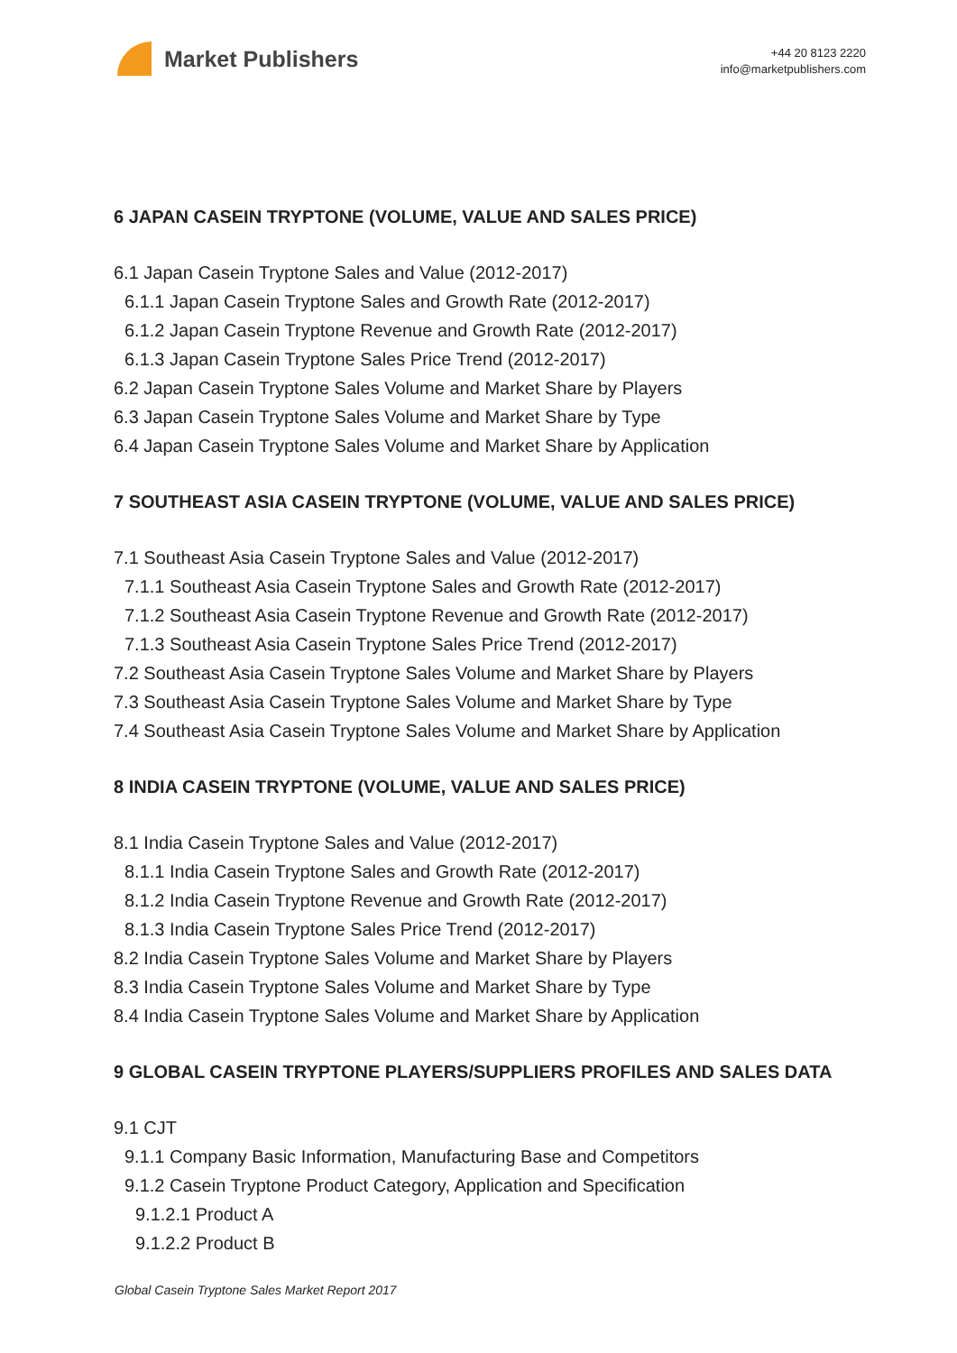Market Publishers
+44 20 8123 2220
info@marketpublishers.com
6 JAPAN CASEIN TRYPTONE (VOLUME, VALUE AND SALES PRICE)
6.1 Japan Casein Tryptone Sales and Value (2012-2017)
6.1.1 Japan Casein Tryptone Sales and Growth Rate (2012-2017)
6.1.2 Japan Casein Tryptone Revenue and Growth Rate (2012-2017)
6.1.3 Japan Casein Tryptone Sales Price Trend (2012-2017)
6.2 Japan Casein Tryptone Sales Volume and Market Share by Players
6.3 Japan Casein Tryptone Sales Volume and Market Share by Type
6.4 Japan Casein Tryptone Sales Volume and Market Share by Application
7 SOUTHEAST ASIA CASEIN TRYPTONE (VOLUME, VALUE AND SALES PRICE)
7.1 Southeast Asia Casein Tryptone Sales and Value (2012-2017)
7.1.1 Southeast Asia Casein Tryptone Sales and Growth Rate (2012-2017)
7.1.2 Southeast Asia Casein Tryptone Revenue and Growth Rate (2012-2017)
7.1.3 Southeast Asia Casein Tryptone Sales Price Trend (2012-2017)
7.2 Southeast Asia Casein Tryptone Sales Volume and Market Share by Players
7.3 Southeast Asia Casein Tryptone Sales Volume and Market Share by Type
7.4 Southeast Asia Casein Tryptone Sales Volume and Market Share by Application
8 INDIA CASEIN TRYPTONE (VOLUME, VALUE AND SALES PRICE)
8.1 India Casein Tryptone Sales and Value (2012-2017)
8.1.1 India Casein Tryptone Sales and Growth Rate (2012-2017)
8.1.2 India Casein Tryptone Revenue and Growth Rate (2012-2017)
8.1.3 India Casein Tryptone Sales Price Trend (2012-2017)
8.2 India Casein Tryptone Sales Volume and Market Share by Players
8.3 India Casein Tryptone Sales Volume and Market Share by Type
8.4 India Casein Tryptone Sales Volume and Market Share by Application
9 GLOBAL CASEIN TRYPTONE PLAYERS/SUPPLIERS PROFILES AND SALES DATA
9.1 CJT
9.1.1 Company Basic Information, Manufacturing Base and Competitors
9.1.2 Casein Tryptone Product Category, Application and Specification
9.1.2.1 Product A
9.1.2.2 Product B
Global Casein Tryptone Sales Market Report 2017